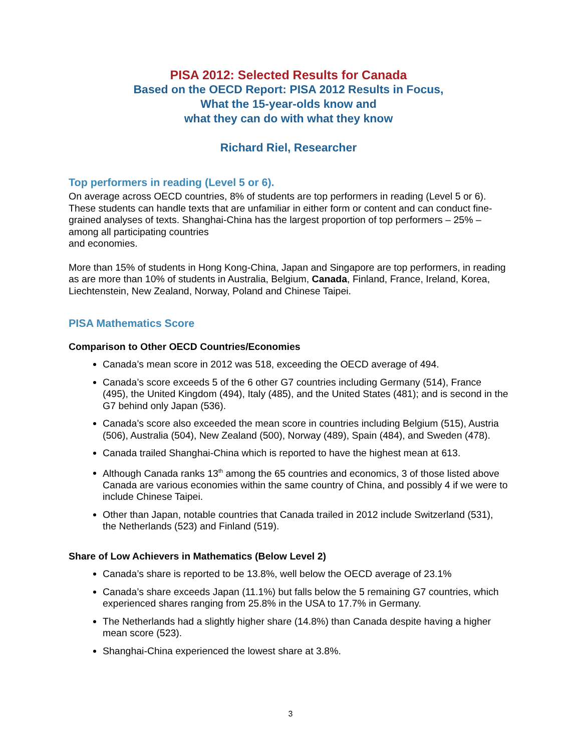PISA 2012: Selected Results for Canada
Based on the OECD Report: PISA 2012 Results in Focus,
What the 15-year-olds know and
what they can do with what they know
Richard Riel, Researcher
Top performers in reading (Level 5 or 6).
On average across OECD countries, 8% of students are top performers in reading (Level 5 or 6). These students can handle texts that are unfamiliar in either form or content and can conduct fine-grained analyses of texts. Shanghai‑China has the largest proportion of top performers – 25% – among all participating countries
and economies.
More than 15% of students in Hong Kong‑China, Japan and Singapore are top performers, in reading as are more than 10% of students in Australia, Belgium, Canada, Finland, France, Ireland, Korea, Liechtenstein, New Zealand, Norway, Poland and Chinese Taipei.
PISA Mathematics Score
Comparison to Other OECD Countries/Economies
Canada’s mean score in 2012 was 518, exceeding the OECD average of 494.
Canada’s score exceeds 5 of the 6 other G7 countries including Germany (514), France (495), the United Kingdom (494), Italy (485), and the United States (481); and is second in the G7 behind only Japan (536).
Canada’s score also exceeded the mean score in countries including Belgium (515), Austria (506), Australia (504), New Zealand (500), Norway (489), Spain (484), and Sweden (478).
Canada trailed Shanghai-China which is reported to have the highest mean at 613.
Although Canada ranks 13<sup>th</sup> among the 65 countries and economics, 3 of those listed above Canada are various economies within the same country of China, and possibly 4 if we were to include Chinese Taipei.
Other than Japan, notable countries that Canada trailed in 2012 include Switzerland (531), the Netherlands (523) and Finland (519).
Share of Low Achievers in Mathematics (Below Level 2)
Canada’s share is reported to be 13.8%, well below the OECD average of 23.1%
Canada’s share exceeds Japan (11.1%) but falls below the 5 remaining G7 countries, which experienced shares ranging from 25.8% in the USA to 17.7% in Germany.
The Netherlands had a slightly higher share (14.8%) than Canada despite having a higher mean score (523).
Shanghai-China experienced the lowest share at 3.8%.
3